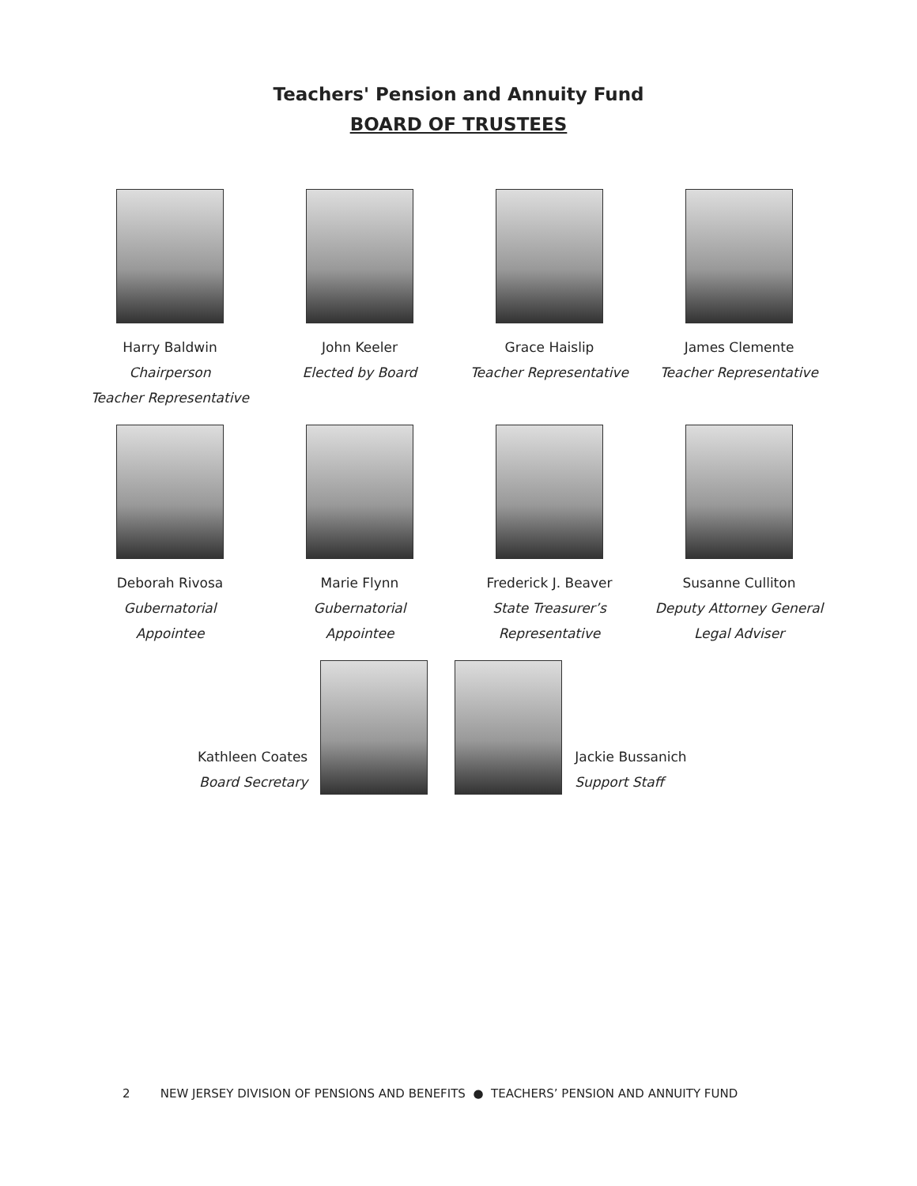Teachers' Pension and Annuity Fund
BOARD OF TRUSTEES
Harry Baldwin
Chairperson
Teacher Representative
John Keeler
Elected by Board
Grace Haislip
Teacher Representative
James Clemente
Teacher Representative
Deborah Rivosa
Gubernatorial
Appointee
Marie Flynn
Gubernatorial
Appointee
Frederick J. Beaver
State Treasurer’s
Representative
Susanne Culliton
Deputy Attorney General
Legal Adviser
Kathleen Coates
Board Secretary
Jackie Bussanich
Support Staff
2 NEW JERSEY DIVISION OF PENSIONS AND BENEFITS ● TEACHERS’ PENSION AND ANNUITY FUND